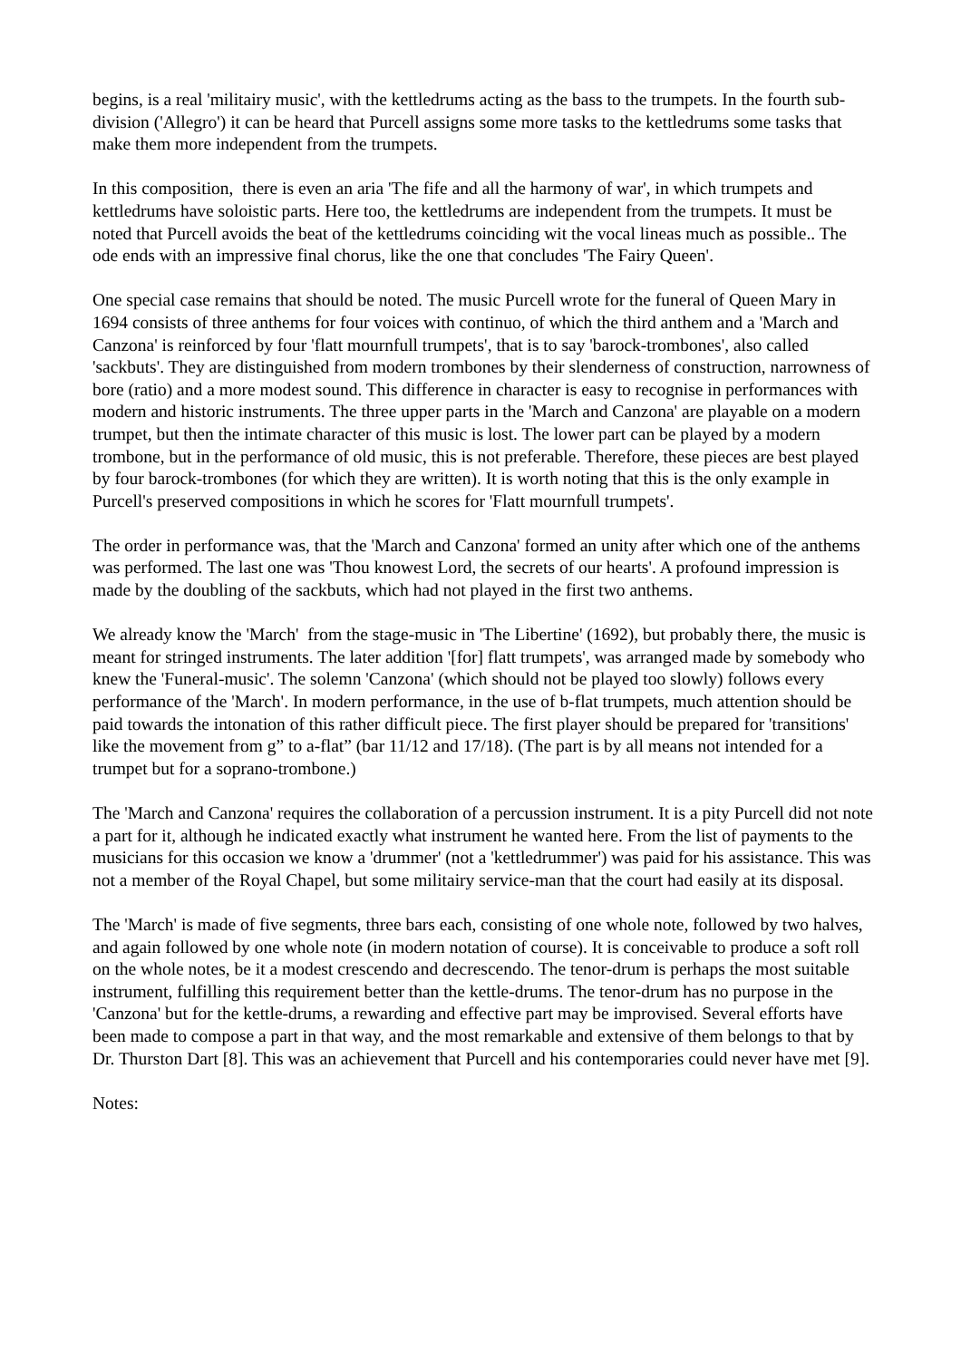begins, is a real 'militairy music', with the kettledrums acting as the bass to the trumpets. In the fourth sub-division ('Allegro') it can be heard that Purcell assigns some more tasks to the kettledrums some tasks that make them more independent from the trumpets.
In this composition, there is even an aria 'The fife and all the harmony of war', in which trumpets and kettledrums have soloistic parts. Here too, the kettledrums are independent from the trumpets. It must be noted that Purcell avoids the beat of the kettledrums coinciding wit the vocal lineas much as possible.. The ode ends with an impressive final chorus, like the one that concludes 'The Fairy Queen'.
One special case remains that should be noted. The music Purcell wrote for the funeral of Queen Mary in 1694 consists of three anthems for four voices with continuo, of which the third anthem and a 'March and Canzona' is reinforced by four 'flatt mournfull trumpets', that is to say 'barock-trombones', also called 'sackbuts'. They are distinguished from modern trombones by their slenderness of construction, narrowness of bore (ratio) and a more modest sound. This difference in character is easy to recognise in performances with modern and historic instruments. The three upper parts in the 'March and Canzona' are playable on a modern trumpet, but then the intimate character of this music is lost. The lower part can be played by a modern trombone, but in the performance of old music, this is not preferable. Therefore, these pieces are best played by four barock-trombones (for which they are written). It is worth noting that this is the only example in Purcell's preserved compositions in which he scores for 'Flatt mournfull trumpets'.
The order in performance was, that the 'March and Canzona' formed an unity after which one of the anthems was performed. The last one was 'Thou knowest Lord, the secrets of our hearts'. A profound impression is made by the doubling of the sackbuts, which had not played in the first two anthems.
We already know the 'March' from the stage-music in 'The Libertine' (1692), but probably there, the music is meant for stringed instruments. The later addition '[for] flatt trumpets', was arranged made by somebody who knew the 'Funeral-music'. The solemn 'Canzona' (which should not be played too slowly) follows every performance of the 'March'. In modern performance, in the use of b-flat trumpets, much attention should be paid towards the intonation of this rather difficult piece. The first player should be prepared for 'transitions' like the movement from g” to a-flat” (bar 11/12 and 17/18). (The part is by all means not intended for a trumpet but for a soprano-trombone.)
The 'March and Canzona' requires the collaboration of a percussion instrument. It is a pity Purcell did not note a part for it, although he indicated exactly what instrument he wanted here. From the list of payments to the musicians for this occasion we know a 'drummer' (not a 'kettledrummer') was paid for his assistance. This was not a member of the Royal Chapel, but some militairy service-man that the court had easily at its disposal.
The 'March' is made of five segments, three bars each, consisting of one whole note, followed by two halves, and again followed by one whole note (in modern notation of course). It is conceivable to produce a soft roll on the whole notes, be it a modest crescendo and decrescendo. The tenor-drum is perhaps the most suitable instrument, fulfilling this requirement better than the kettle-drums. The tenor-drum has no purpose in the 'Canzona' but for the kettle-drums, a rewarding and effective part may be improvised. Several efforts have been made to compose a part in that way, and the most remarkable and extensive of them belongs to that by Dr. Thurston Dart [8]. This was an achievement that Purcell and his contemporaries could never have met [9].
Notes: